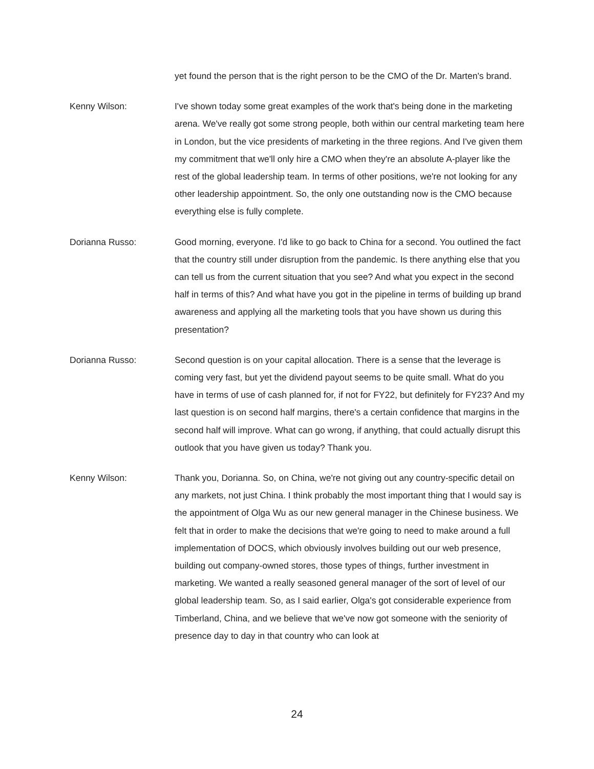yet found the person that is the right person to be the CMO of the Dr. Marten's brand.
Kenny Wilson: I've shown today some great examples of the work that's being done in the marketing arena. We've really got some strong people, both within our central marketing team here in London, but the vice presidents of marketing in the three regions. And I've given them my commitment that we'll only hire a CMO when they're an absolute A-player like the rest of the global leadership team. In terms of other positions, we're not looking for any other leadership appointment. So, the only one outstanding now is the CMO because everything else is fully complete.
Dorianna Russo: Good morning, everyone. I'd like to go back to China for a second. You outlined the fact that the country still under disruption from the pandemic. Is there anything else that you can tell us from the current situation that you see? And what you expect in the second half in terms of this? And what have you got in the pipeline in terms of building up brand awareness and applying all the marketing tools that you have shown us during this presentation?
Dorianna Russo: Second question is on your capital allocation. There is a sense that the leverage is coming very fast, but yet the dividend payout seems to be quite small. What do you have in terms of use of cash planned for, if not for FY22, but definitely for FY23? And my last question is on second half margins, there's a certain confidence that margins in the second half will improve. What can go wrong, if anything, that could actually disrupt this outlook that you have given us today? Thank you.
Kenny Wilson: Thank you, Dorianna. So, on China, we're not giving out any country-specific detail on any markets, not just China. I think probably the most important thing that I would say is the appointment of Olga Wu as our new general manager in the Chinese business. We felt that in order to make the decisions that we're going to need to make around a full implementation of DOCS, which obviously involves building out our web presence, building out company-owned stores, those types of things, further investment in marketing. We wanted a really seasoned general manager of the sort of level of our global leadership team. So, as I said earlier, Olga's got considerable experience from Timberland, China, and we believe that we've now got someone with the seniority of presence day to day in that country who can look at
24